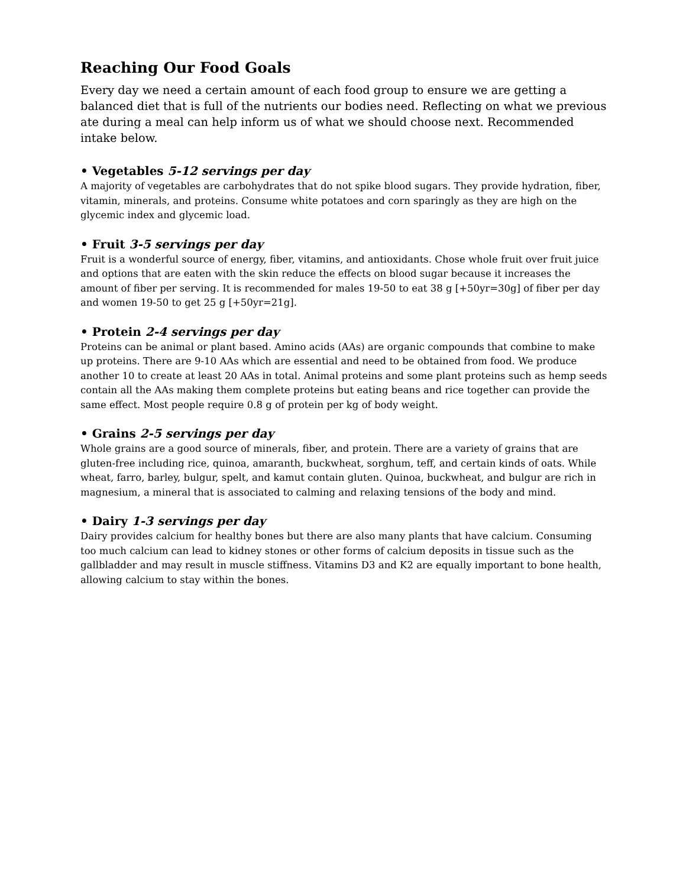Reaching Our Food Goals
Every day we need a certain amount of each food group to ensure we are getting a balanced diet that is full of the nutrients our bodies need. Reflecting on what we previous ate during a meal can help inform us of what we should choose next. Recommended intake below.
• Vegetables 5-12 servings per day
A majority of vegetables are carbohydrates that do not spike blood sugars. They provide hydration, fiber, vitamin, minerals, and proteins. Consume white potatoes and corn sparingly as they are high on the glycemic index and glycemic load.
• Fruit 3-5 servings per day
Fruit is a wonderful source of energy, fiber, vitamins, and antioxidants. Chose whole fruit over fruit juice and options that are eaten with the skin reduce the effects on blood sugar because it increases the amount of fiber per serving. It is recommended for males 19-50 to eat 38 g [+50yr=30g] of fiber per day and women 19-50 to get 25 g [+50yr=21g].
• Protein 2-4 servings per day
Proteins can be animal or plant based. Amino acids (AAs) are organic compounds that combine to make up proteins. There are 9-10 AAs which are essential and need to be obtained from food. We produce another 10 to create at least 20 AAs in total. Animal proteins and some plant proteins such as hemp seeds contain all the AAs making them complete proteins but eating beans and rice together can provide the same effect. Most people require 0.8 g of protein per kg of body weight.
• Grains 2-5 servings per day
Whole grains are a good source of minerals, fiber, and protein. There are a variety of grains that are gluten-free including rice, quinoa, amaranth, buckwheat, sorghum, teff, and certain kinds of oats. While wheat, farro, barley, bulgur, spelt, and kamut contain gluten. Quinoa, buckwheat, and bulgur are rich in magnesium, a mineral that is associated to calming and relaxing tensions of the body and mind.
• Dairy 1-3 servings per day
Dairy provides calcium for healthy bones but there are also many plants that have calcium. Consuming too much calcium can lead to kidney stones or other forms of calcium deposits in tissue such as the gallbladder and may result in muscle stiffness. Vitamins D3 and K2 are equally important to bone health, allowing calcium to stay within the bones.